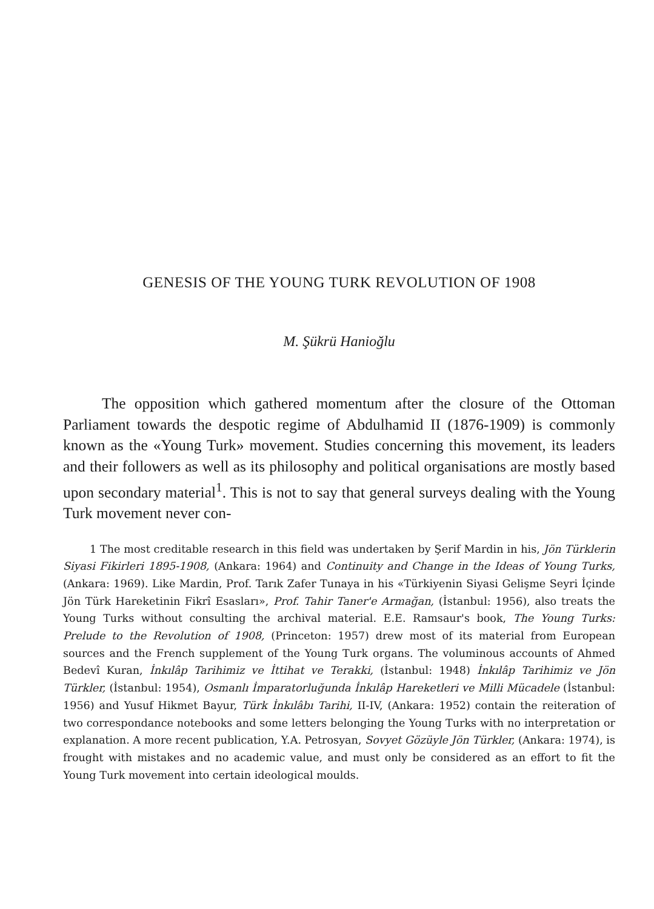GENESIS OF THE YOUNG TURK REVOLUTION OF 1908
M. Şükrü Hanioğlu
The opposition which gathered momentum after the closure of the Ottoman Parliament towards the despotic regime of Abdulhamid II (1876-1909) is commonly known as the «Young Turk» movement. Studies concerning this movement, its leaders and their followers as well as its philosophy and political organisations are mostly based upon secondary material<sup>1</sup>. This is not to say that general surveys dealing with the Young Turk movement never con-
1 The most creditable research in this field was undertaken by Şerif Mardin in his, Jön Türklerin Siyasi Fikirleri 1895-1908, (Ankara: 1964) and Continuity and Change in the Ideas of Young Turks, (Ankara: 1969). Like Mardin, Prof. Tarık Zafer Tunaya in his «Türkiyenin Siyasi Gelişme Seyri İçinde Jön Türk Hareketinin Fikrî Esasları», Prof. Tahir Taner'e Armağan, (İstanbul: 1956), also treats the Young Turks without consulting the archival material. E.E. Ramsaur's book, The Young Turks: Prelude to the Revolution of 1908, (Princeton: 1957) drew most of its material from European sources and the French supplement of the Young Turk organs. The voluminous accounts of Ahmed Bedevî Kuran, İnkılâp Tarihimiz ve İttihat ve Terakki, (İstanbul: 1948) İnkılâp Tarihimiz ve Jön Türkler, (İstanbul: 1954), Osmanlı İmparatorluğunda İnkılâp Hareketleri ve Milli Mücadele (İstanbul: 1956) and Yusuf Hikmet Bayur, Türk İnkılâbı Tarihi, II-IV, (Ankara: 1952) contain the reiteration of two correspondance notebooks and some letters belonging the Young Turks with no interpretation or explanation. A more recent publication, Y.A. Petrosyan, Sovyet Gözüyle Jön Türkler, (Ankara: 1974), is frought with mistakes and no academic value, and must only be considered as an effort to fit the Young Turk movement into certain ideological moulds.